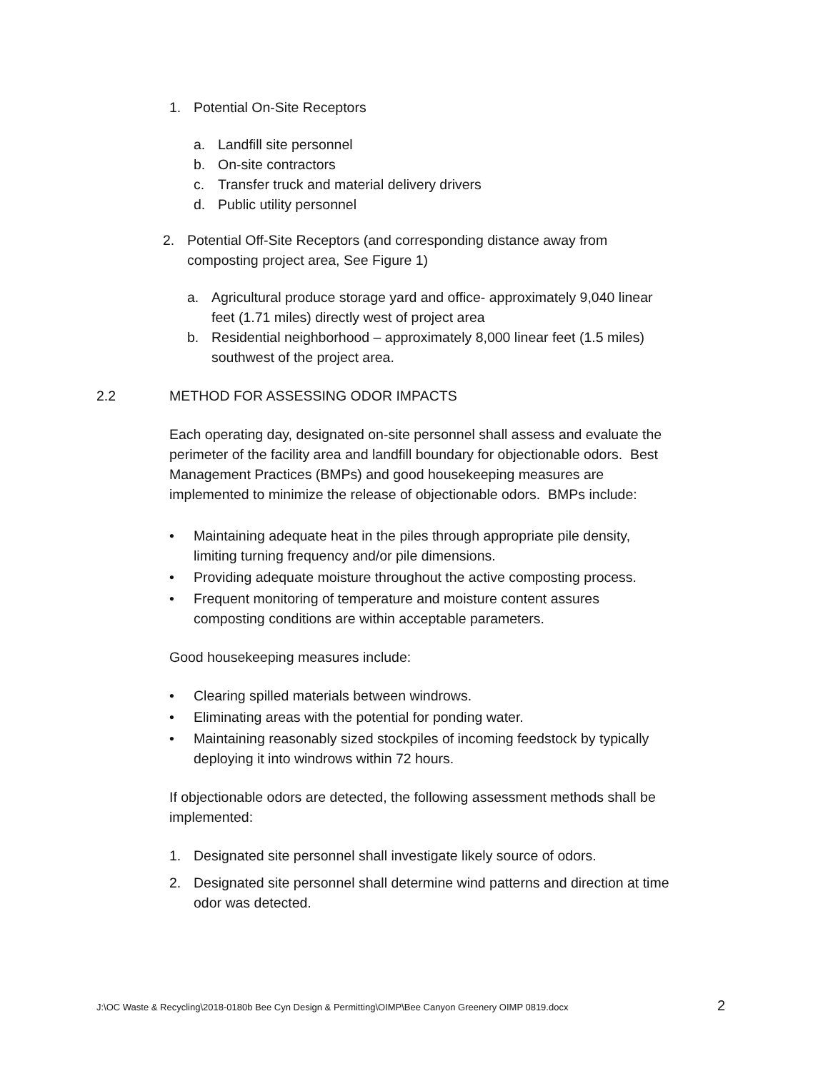1. Potential On-Site Receptors
a. Landfill site personnel
b. On-site contractors
c. Transfer truck and material delivery drivers
d. Public utility personnel
2. Potential Off-Site Receptors (and corresponding distance away from composting project area, See Figure 1)
a. Agricultural produce storage yard and office- approximately 9,040 linear feet (1.71 miles) directly west of project area
b. Residential neighborhood – approximately 8,000 linear feet (1.5 miles) southwest of the project area.
2.2 METHOD FOR ASSESSING ODOR IMPACTS
Each operating day, designated on-site personnel shall assess and evaluate the perimeter of the facility area and landfill boundary for objectionable odors. Best Management Practices (BMPs) and good housekeeping measures are implemented to minimize the release of objectionable odors. BMPs include:
• Maintaining adequate heat in the piles through appropriate pile density, limiting turning frequency and/or pile dimensions.
• Providing adequate moisture throughout the active composting process.
• Frequent monitoring of temperature and moisture content assures composting conditions are within acceptable parameters.
Good housekeeping measures include:
• Clearing spilled materials between windrows.
• Eliminating areas with the potential for ponding water.
• Maintaining reasonably sized stockpiles of incoming feedstock by typically deploying it into windrows within 72 hours.
If objectionable odors are detected, the following assessment methods shall be implemented:
1. Designated site personnel shall investigate likely source of odors.
2. Designated site personnel shall determine wind patterns and direction at time odor was detected.
J:\OC Waste & Recycling\2018-0180b Bee Cyn Design & Permitting\OIMP\Bee Canyon Greenery OIMP 0819.docx 2